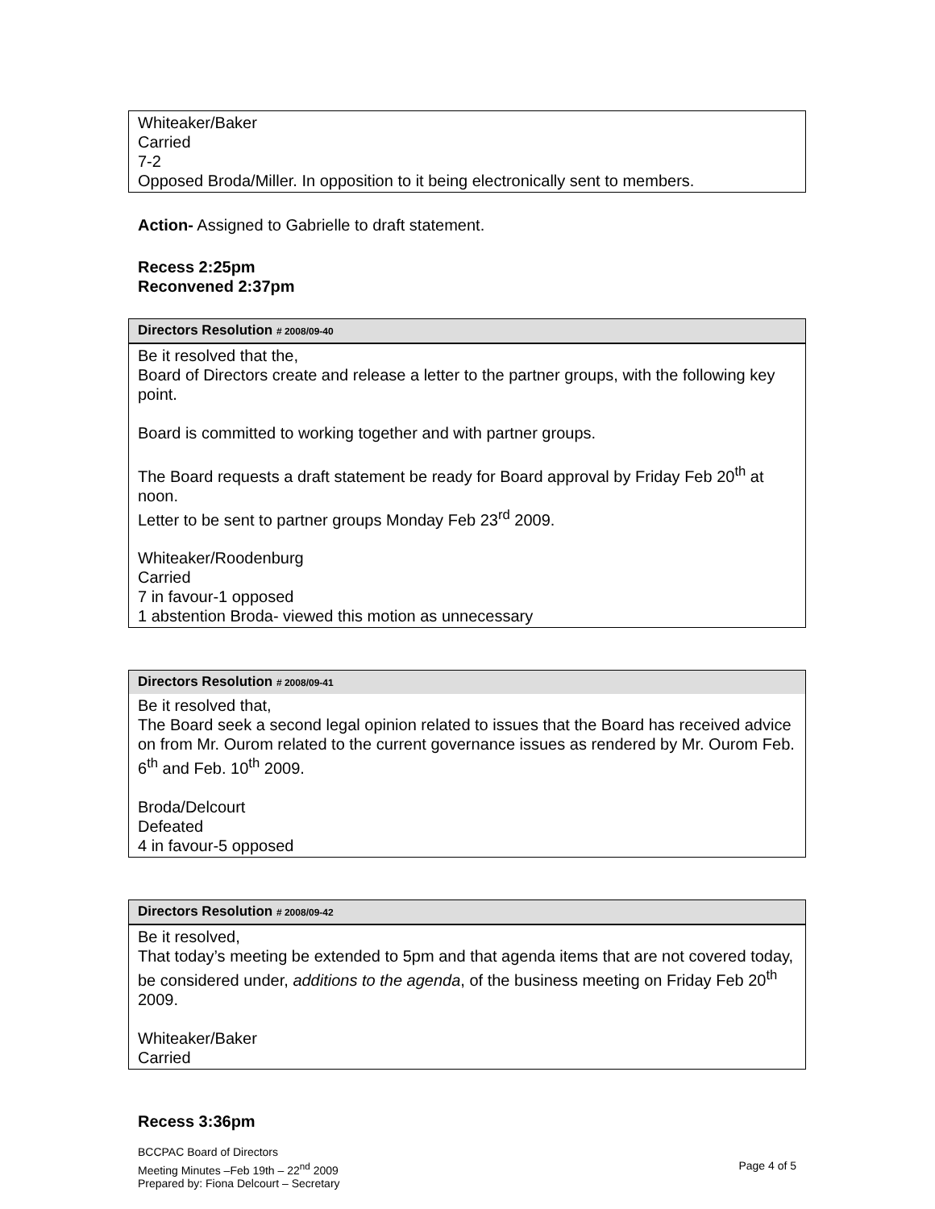Whiteaker/Baker
Carried
7-2
Opposed Broda/Miller. In opposition to it being electronically sent to members.
Action- Assigned to Gabrielle to draft statement.
Recess 2:25pm
Reconvened 2:37pm
Directors Resolution # 2008/09-40
Be it resolved that the,
Board of Directors create and release a letter to the partner groups, with the following key point.
Board is committed to working together and with partner groups.
The Board requests a draft statement be ready for Board approval by Friday Feb 20<sup>th</sup> at noon.
Letter to be sent to partner groups Monday Feb 23<sup>rd</sup> 2009.
Whiteaker/Roodenburg
Carried
7 in favour-1 opposed
1 abstention Broda- viewed this motion as unnecessary
Directors Resolution # 2008/09-41
Be it resolved that,
The Board seek a second legal opinion related to issues that the Board has received advice on from Mr. Ourom related to the current governance issues as rendered by Mr. Ourom Feb. 6<sup>th</sup> and Feb. 10<sup>th</sup> 2009.
Broda/Delcourt
Defeated
4 in favour-5 opposed
Directors Resolution # 2008/09-42
Be it resolved,
That today’s meeting be extended to 5pm and that agenda items that are not covered today, be considered under, additions to the agenda, of the business meeting on Friday Feb 20<sup>th</sup> 2009.
Whiteaker/Baker
Carried
Recess 3:36pm
BCCPAC Board of Directors
Meeting Minutes –Feb 19th – 22<sup>nd</sup> 2009
Prepared by: Fiona Delcourt – Secretary
Page 4 of 5